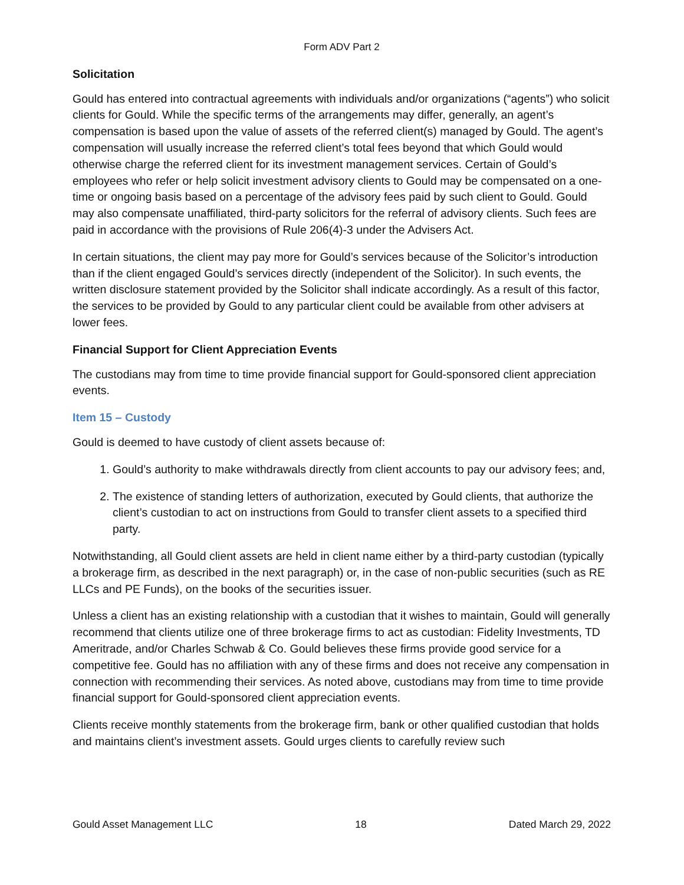Form ADV Part 2
Solicitation
Gould has entered into contractual agreements with individuals and/or organizations (“agents”) who solicit clients for Gould. While the specific terms of the arrangements may differ, generally, an agent’s compensation is based upon the value of assets of the referred client(s) managed by Gould. The agent’s compensation will usually increase the referred client’s total fees beyond that which Gould would otherwise charge the referred client for its investment management services. Certain of Gould’s employees who refer or help solicit investment advisory clients to Gould may be compensated on a one-time or ongoing basis based on a percentage of the advisory fees paid by such client to Gould. Gould may also compensate unaffiliated, third-party solicitors for the referral of advisory clients. Such fees are paid in accordance with the provisions of Rule 206(4)-3 under the Advisers Act.
In certain situations, the client may pay more for Gould’s services because of the Solicitor’s introduction than if the client engaged Gould’s services directly (independent of the Solicitor). In such events, the written disclosure statement provided by the Solicitor shall indicate accordingly. As a result of this factor, the services to be provided by Gould to any particular client could be available from other advisers at lower fees.
Financial Support for Client Appreciation Events
The custodians may from time to time provide financial support for Gould-sponsored client appreciation events.
Item 15 – Custody
Gould is deemed to have custody of client assets because of:
1. Gould’s authority to make withdrawals directly from client accounts to pay our advisory fees; and,
2. The existence of standing letters of authorization, executed by Gould clients, that authorize the client’s custodian to act on instructions from Gould to transfer client assets to a specified third party.
Notwithstanding, all Gould client assets are held in client name either by a third-party custodian (typically a brokerage firm, as described in the next paragraph) or, in the case of non-public securities (such as RE LLCs and PE Funds), on the books of the securities issuer.
Unless a client has an existing relationship with a custodian that it wishes to maintain, Gould will generally recommend that clients utilize one of three brokerage firms to act as custodian: Fidelity Investments, TD Ameritrade, and/or Charles Schwab & Co. Gould believes these firms provide good service for a competitive fee. Gould has no affiliation with any of these firms and does not receive any compensation in connection with recommending their services. As noted above, custodians may from time to time provide financial support for Gould-sponsored client appreciation events.
Clients receive monthly statements from the brokerage firm, bank or other qualified custodian that holds and maintains client’s investment assets. Gould urges clients to carefully review such
Gould Asset Management LLC 18 Dated March 29, 2022